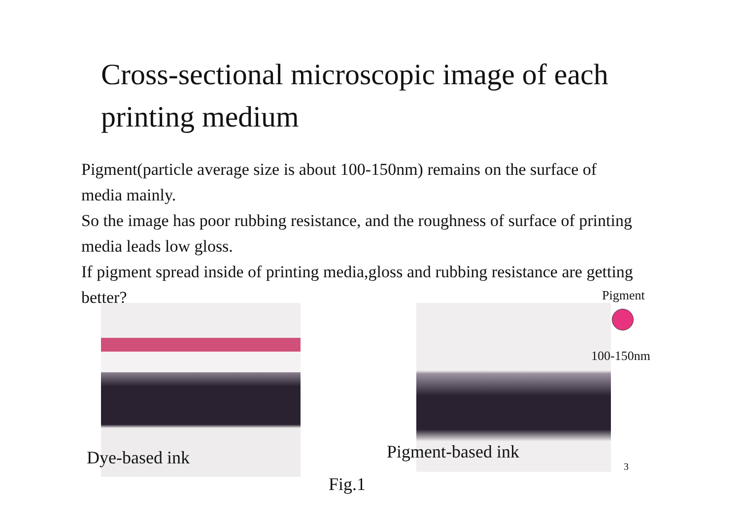Cross-sectional microscopic image of each printing medium
Pigment(particle average size is about 100-150nm) remains on the surface of media mainly.
So the image has poor rubbing resistance, and the roughness of surface of printing media leads low gloss.
If pigment spread inside of printing media,gloss and rubbing resistance are getting better?
Pigment
100-150nm
Dye-based ink Pigment-based ink
3
Fig.1